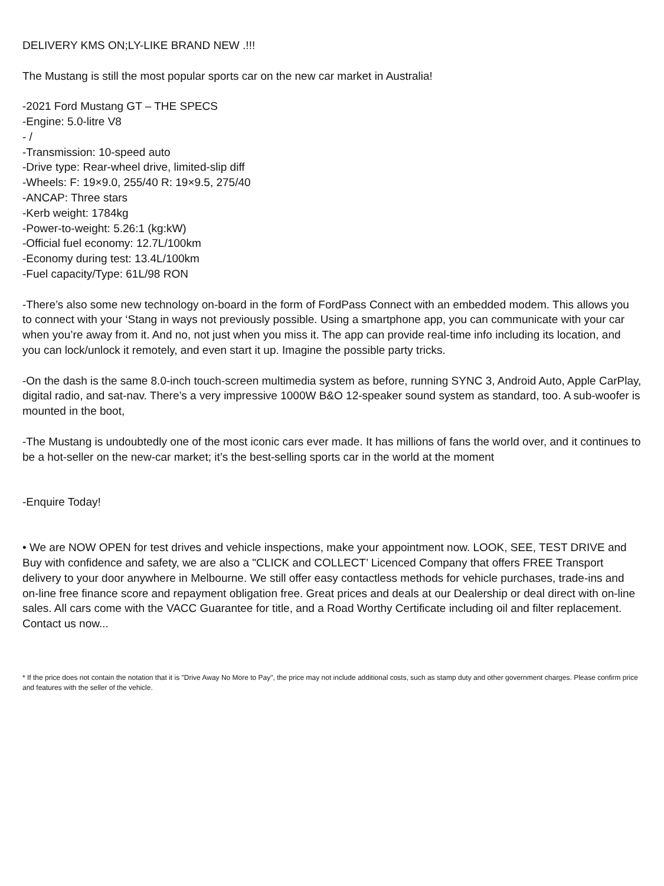DELIVERY KMS ON;LY-LIKE BRAND NEW .!!!
The Mustang is still the most popular sports car on the new car market in Australia!
-2021 Ford Mustang GT – THE SPECS
-Engine: 5.0-litre V8
- /
-Transmission: 10-speed auto
-Drive type: Rear-wheel drive, limited-slip diff
-Wheels: F: 19×9.0, 255/40 R: 19×9.5, 275/40
-ANCAP: Three stars
-Kerb weight: 1784kg
-Power-to-weight: 5.26:1 (kg:kW)
-Official fuel economy: 12.7L/100km
-Economy during test: 13.4L/100km
-Fuel capacity/Type: 61L/98 RON
-There’s also some new technology on-board in the form of FordPass Connect with an embedded modem. This allows you to connect with your ‘Stang in ways not previously possible. Using a smartphone app, you can communicate with your car when you’re away from it. And no, not just when you miss it. The app can provide real-time info including its location, and you can lock/unlock it remotely, and even start it up. Imagine the possible party tricks.
-On the dash is the same 8.0-inch touch-screen multimedia system as before, running SYNC 3, Android Auto, Apple CarPlay, digital radio, and sat-nav. There’s a very impressive 1000W B&O 12-speaker sound system as standard, too. A sub-woofer is mounted in the boot,
-The Mustang is undoubtedly one of the most iconic cars ever made. It has millions of fans the world over, and it continues to be a hot-seller on the new-car market; it’s the best-selling sports car in the world at the moment
-Enquire Today!
• We are NOW OPEN for test drives and vehicle inspections, make your appointment now. LOOK, SEE, TEST DRIVE and Buy with confidence and safety, we are also a "CLICK and COLLECT’ Licenced Company that offers FREE Transport delivery to your door anywhere in Melbourne. We still offer easy contactless methods for vehicle purchases, trade-ins and on-line free finance score and repayment obligation free. Great prices and deals at our Dealership or deal direct with on-line sales. All cars come with the VACC Guarantee for title, and a Road Worthy Certificate including oil and filter replacement. Contact us now...
* If the price does not contain the notation that it is "Drive Away No More to Pay", the price may not include additional costs, such as stamp duty and other government charges. Please confirm price and features with the seller of the vehicle.